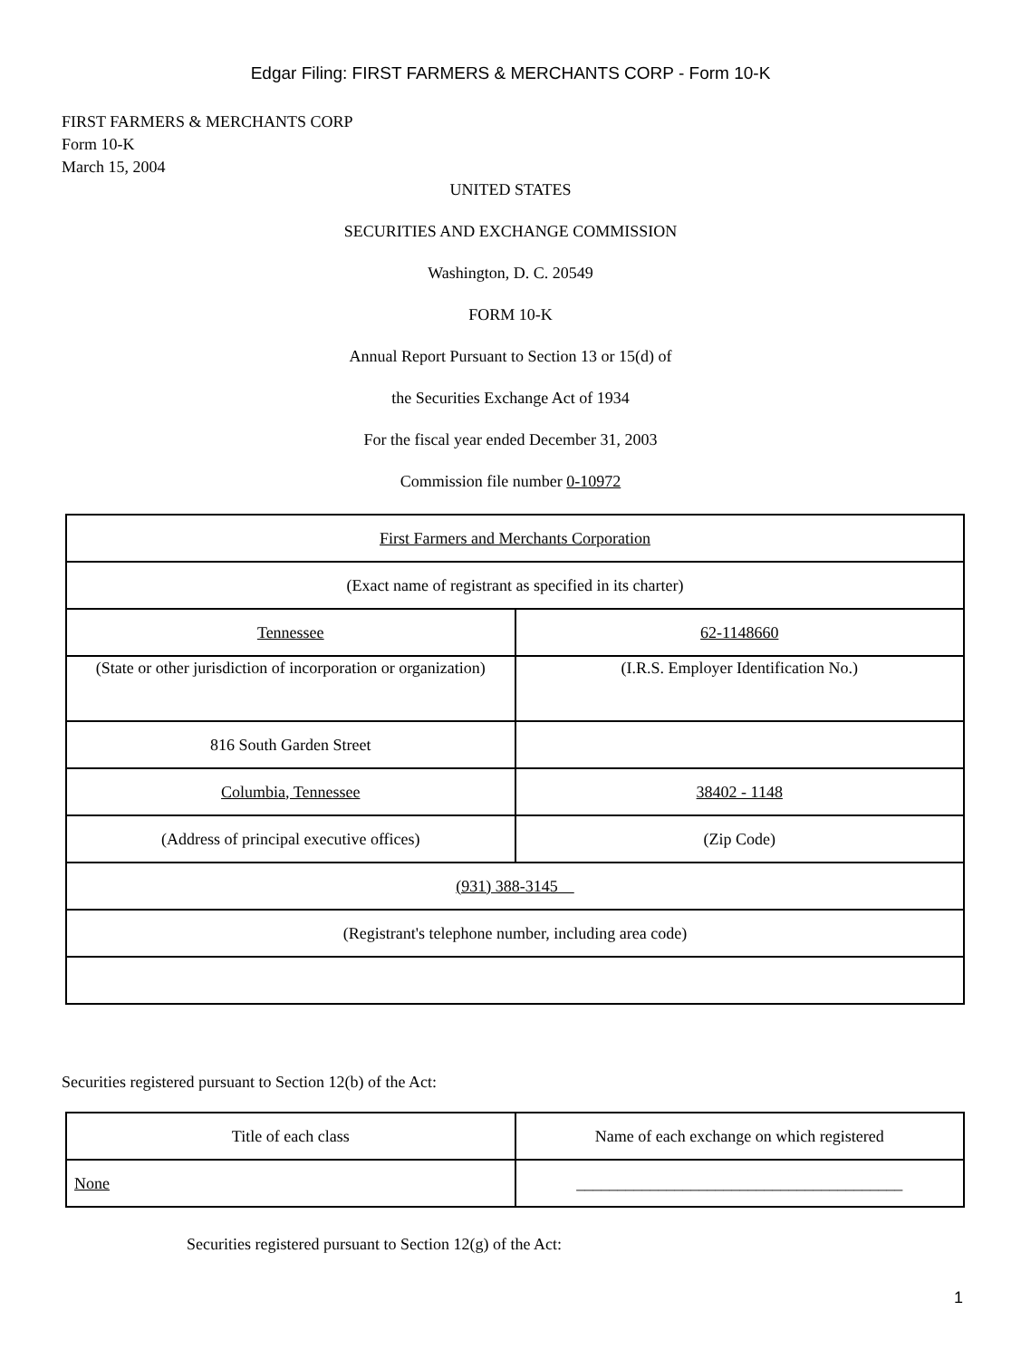Edgar Filing: FIRST FARMERS & MERCHANTS CORP - Form 10-K
FIRST FARMERS & MERCHANTS CORP
Form 10-K
March 15, 2004
UNITED STATES
SECURITIES AND EXCHANGE COMMISSION
Washington, D. C. 20549
FORM 10-K
Annual Report Pursuant to Section 13 or 15(d) of
the Securities Exchange Act of 1934
For the fiscal year ended December 31, 2003
Commission file number 0-10972
| First Farmers and Merchants Corporation | |
| (Exact name of registrant as specified in its charter) | |
| Tennessee | 62-1148660 |
| (State or other jurisdiction of incorporation or organization) | (I.R.S. Employer Identification No.) |
| 816 South Garden Street | |
| Columbia, Tennessee | 38402 - 1148 |
| (Address of principal executive offices) | (Zip Code) |
| (931) 388-3145 | |
| (Registrant's telephone number, including area code) | |
Securities registered pursuant to Section 12(b) of the Act:
| Title of each class | Name of each exchange on which registered |
| None | ________________________________________ |
Securities registered pursuant to Section 12(g) of the Act:
1